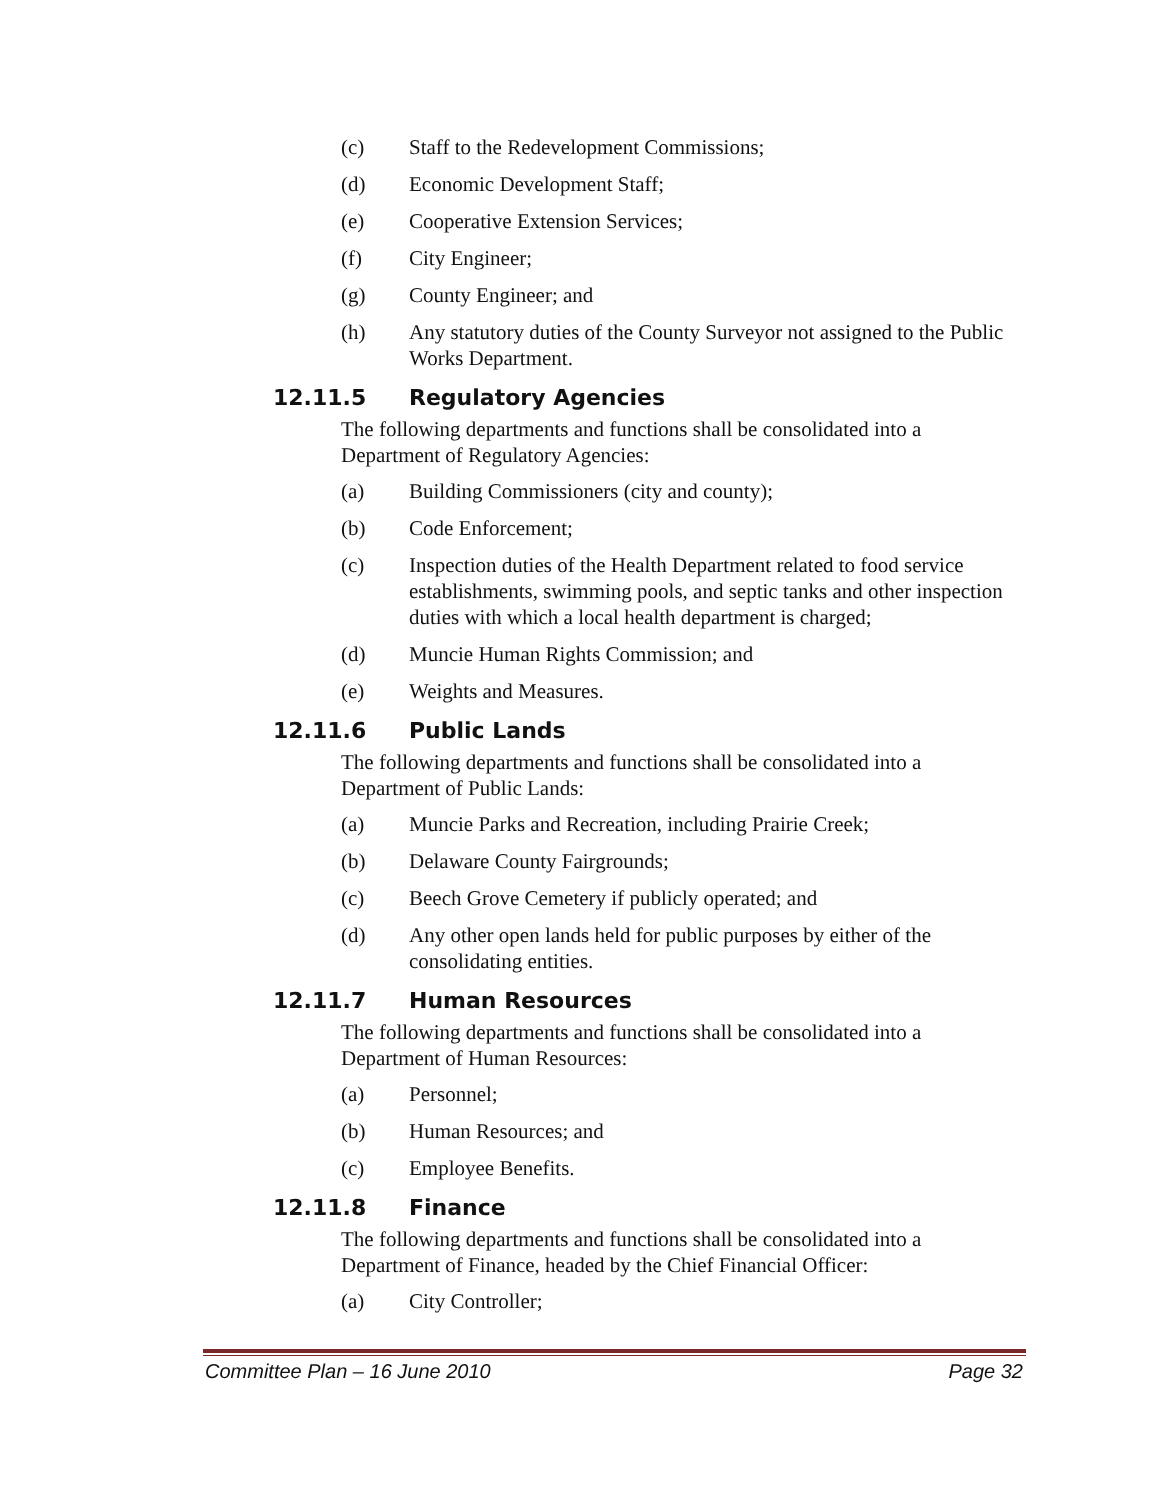(c) Staff to the Redevelopment Commissions;
(d) Economic Development Staff;
(e) Cooperative Extension Services;
(f) City Engineer;
(g) County Engineer; and
(h) Any statutory duties of the County Surveyor not assigned to the Public Works Department.
12.11.5 Regulatory Agencies
The following departments and functions shall be consolidated into a Department of Regulatory Agencies:
(a) Building Commissioners (city and county);
(b) Code Enforcement;
(c) Inspection duties of the Health Department related to food service establishments, swimming pools, and septic tanks and other inspection duties with which a local health department is charged;
(d) Muncie Human Rights Commission; and
(e) Weights and Measures.
12.11.6 Public Lands
The following departments and functions shall be consolidated into a Department of Public Lands:
(a) Muncie Parks and Recreation, including Prairie Creek;
(b) Delaware County Fairgrounds;
(c) Beech Grove Cemetery if publicly operated; and
(d) Any other open lands held for public purposes by either of the consolidating entities.
12.11.7 Human Resources
The following departments and functions shall be consolidated into a Department of Human Resources:
(a) Personnel;
(b) Human Resources; and
(c) Employee Benefits.
12.11.8 Finance
The following departments and functions shall be consolidated into a Department of Finance, headed by the Chief Financial Officer:
(a) City Controller;
Committee Plan – 16 June 2010 Page 32